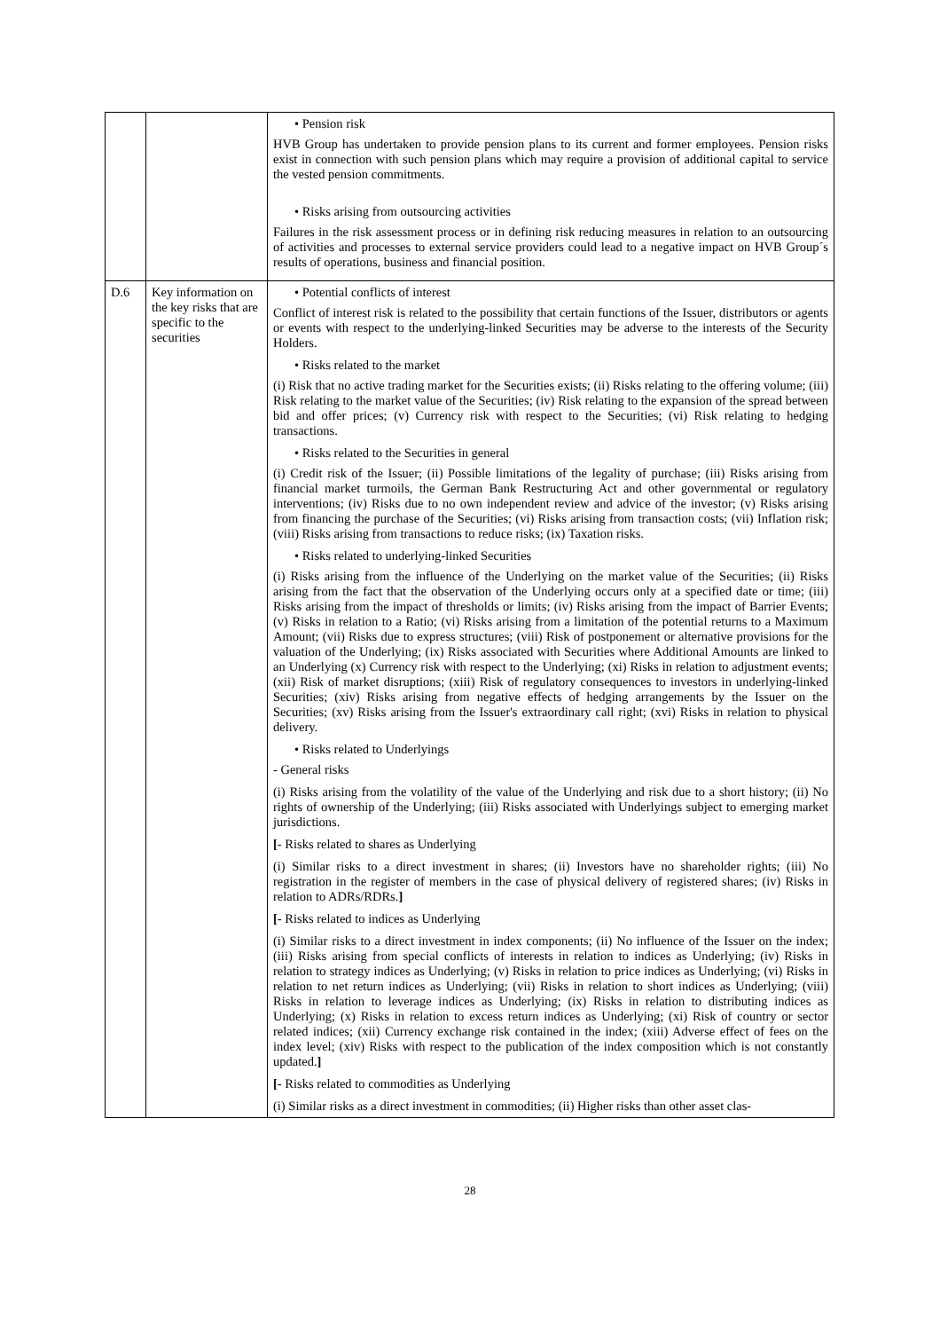| | | • Pension risk HVB Group has undertaken to provide pension plans to its current and former employees. Pension risks exist in connection with such pension plans which may require a provision of additional capital to service the vested pension commitments. • Risks arising from outsourcing activities Failures in the risk assessment process or in defining risk reducing measures in relation to an outsourcing of activities and processes to external service providers could lead to a negative impact on HVB Group´s results of operations, business and financial position. |
| D.6 | Key information on the key risks that are specific to the securities | • Potential conflicts of interest Conflict of interest risk is related to the possibility that certain functions of the Issuer, distributors or agents or events with respect to the underlying-linked Securities may be adverse to the interests of the Security Holders. • Risks related to the market (i) Risk that no active trading market for the Securities exists; (ii) Risks relating to the offering volume; (iii) Risk relating to the market value of the Securities; (iv) Risk relating to the expansion of the spread between bid and offer prices; (v) Currency risk with respect to the Securities; (vi) Risk relating to hedging transactions. • Risks related to the Securities in general (i) Credit risk of the Issuer; (ii) Possible limitations of the legality of purchase; (iii) Risks arising from financial market turmoils, the German Bank Restructuring Act and other governmental or regulatory interventions; (iv) Risks due to no own independent review and advice of the investor; (v) Risks arising from financing the purchase of the Securities; (vi) Risks arising from transaction costs; (vii) Inflation risk; (viii) Risks arising from transactions to reduce risks; (ix) Taxation risks. • Risks related to underlying-linked Securities (i) Risks arising from the influence of the Underlying on the market value of the Securities; (ii) Risks arising from the fact that the observation of the Underlying occurs only at a specified date or time; (iii) Risks arising from the impact of thresholds or limits; (iv) Risks arising from the impact of Barrier Events; (v) Risks in relation to a Ratio; (vi) Risks arising from a limitation of the potential returns to a Maximum Amount; (vii) Risks due to express structures; (viii) Risk of postponement or alternative provisions for the valuation of the Underlying; (ix) Risks associated with Securities where Additional Amounts are linked to an Underlying (x) Currency risk with respect to the Underlying; (xi) Risks in relation to adjustment events; (xii) Risk of market disruptions; (xiii) Risk of regulatory consequences to investors in underlying-linked Securities; (xiv) Risks arising from negative effects of hedging arrangements by the Issuer on the Securities; (xv) Risks arising from the Issuer's extraordinary call right; (xvi) Risks in relation to physical delivery. • Risks related to Underlyings - General risks (i) Risks arising from the volatility of the value of the Underlying and risk due to a short history; (ii) No rights of ownership of the Underlying; (iii) Risks associated with Underlyings subject to emerging market jurisdictions. [ - Risks related to shares as Underlying (i) Similar risks to a direct investment in shares; (ii) Investors have no shareholder rights; (iii) No registration in the register of members in the case of physical delivery of registered shares; (iv) Risks in relation to ADRs/RDRs. ] [ - Risks related to indices as Underlying (i) Similar risks to a direct investment in index components; (ii) No influence of the Issuer on the index; (iii) Risks arising from special conflicts of interests in relation to indices as Underlying; (iv) Risks in relation to strategy indices as Underlying; (v) Risks in relation to price indices as Underlying; (vi) Risks in relation to net return indices as Underlying; (vii) Risks in relation to short indices as Underlying; (viii) Risks in relation to leverage indices as Underlying; (ix) Risks in relation to distributing indices as Underlying; (x) Risks in relation to excess return indices as Underlying; (xi) Risk of country or sector related indices; (xii) Currency exchange risk contained in the index; (xiii) Adverse effect of fees on the index level; (xiv) Risks with respect to the publication of the index composition which is not constantly updated. ] [ - Risks related to commodities as Underlying (i) Similar risks as a direct investment in commodities; (ii) Higher risks than other asset clas- |
28